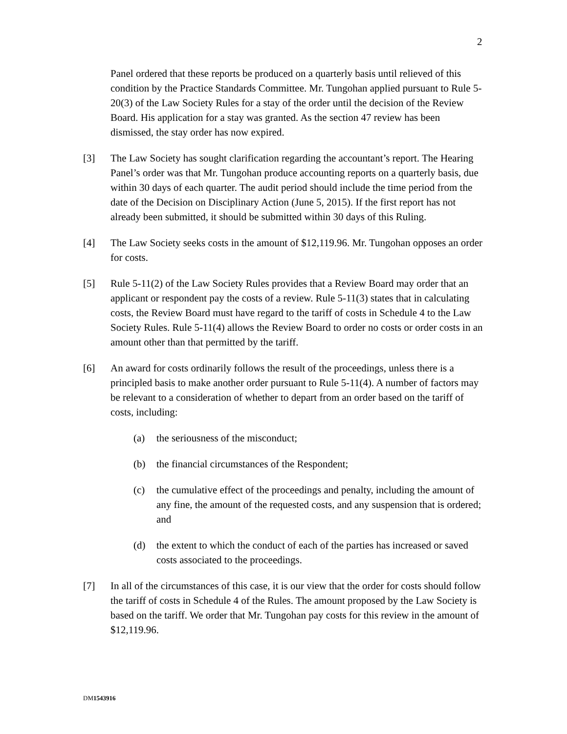2
Panel ordered that these reports be produced on a quarterly basis until relieved of this condition by the Practice Standards Committee. Mr. Tungohan applied pursuant to Rule 5-20(3) of the Law Society Rules for a stay of the order until the decision of the Review Board. His application for a stay was granted. As the section 47 review has been dismissed, the stay order has now expired.
[3] The Law Society has sought clarification regarding the accountant’s report. The Hearing Panel’s order was that Mr. Tungohan produce accounting reports on a quarterly basis, due within 30 days of each quarter. The audit period should include the time period from the date of the Decision on Disciplinary Action (June 5, 2015). If the first report has not already been submitted, it should be submitted within 30 days of this Ruling.
[4] The Law Society seeks costs in the amount of $12,119.96. Mr. Tungohan opposes an order for costs.
[5] Rule 5-11(2) of the Law Society Rules provides that a Review Board may order that an applicant or respondent pay the costs of a review. Rule 5-11(3) states that in calculating costs, the Review Board must have regard to the tariff of costs in Schedule 4 to the Law Society Rules. Rule 5-11(4) allows the Review Board to order no costs or order costs in an amount other than that permitted by the tariff.
[6] An award for costs ordinarily follows the result of the proceedings, unless there is a principled basis to make another order pursuant to Rule 5-11(4). A number of factors may be relevant to a consideration of whether to depart from an order based on the tariff of costs, including:
(a) the seriousness of the misconduct;
(b) the financial circumstances of the Respondent;
(c) the cumulative effect of the proceedings and penalty, including the amount of any fine, the amount of the requested costs, and any suspension that is ordered; and
(d) the extent to which the conduct of each of the parties has increased or saved costs associated to the proceedings.
[7] In all of the circumstances of this case, it is our view that the order for costs should follow the tariff of costs in Schedule 4 of the Rules. The amount proposed by the Law Society is based on the tariff. We order that Mr. Tungohan pay costs for this review in the amount of $12,119.96.
DM1543916